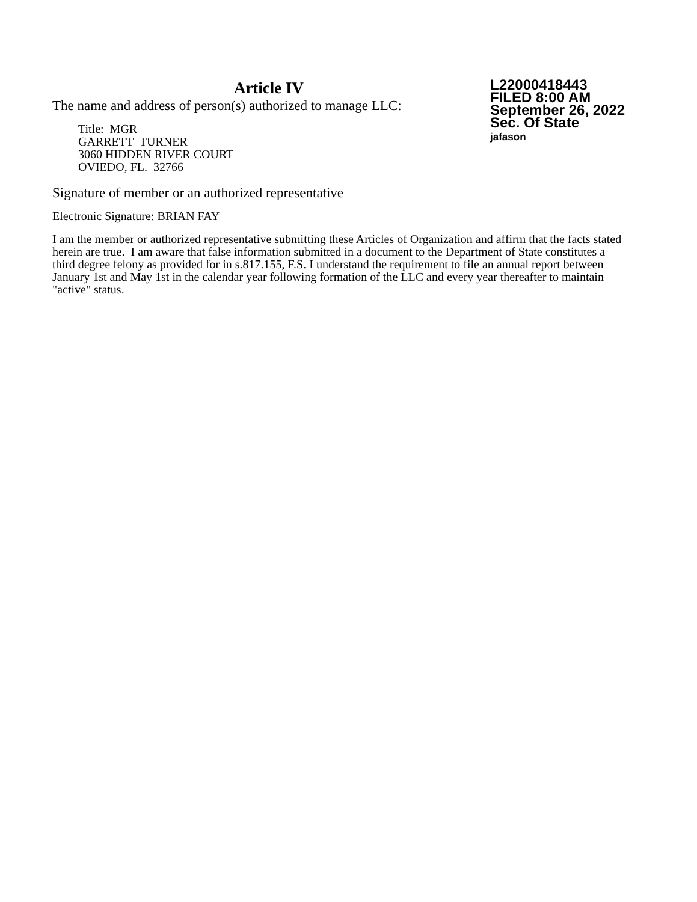Article IV
The name and address of person(s) authorized to manage LLC:
Title: MGR
GARRETT TURNER
3060 HIDDEN RIVER COURT
OVIEDO, FL. 32766
L22000418443
FILED 8:00 AM
September 26, 2022
Sec. Of State
jafason
Signature of member or an authorized representative
Electronic Signature: BRIAN FAY
I am the member or authorized representative submitting these Articles of Organization and affirm that the facts stated herein are true. I am aware that false information submitted in a document to the Department of State constitutes a third degree felony as provided for in s.817.155, F.S. I understand the requirement to file an annual report between January 1st and May 1st in the calendar year following formation of the LLC and every year thereafter to maintain "active" status.